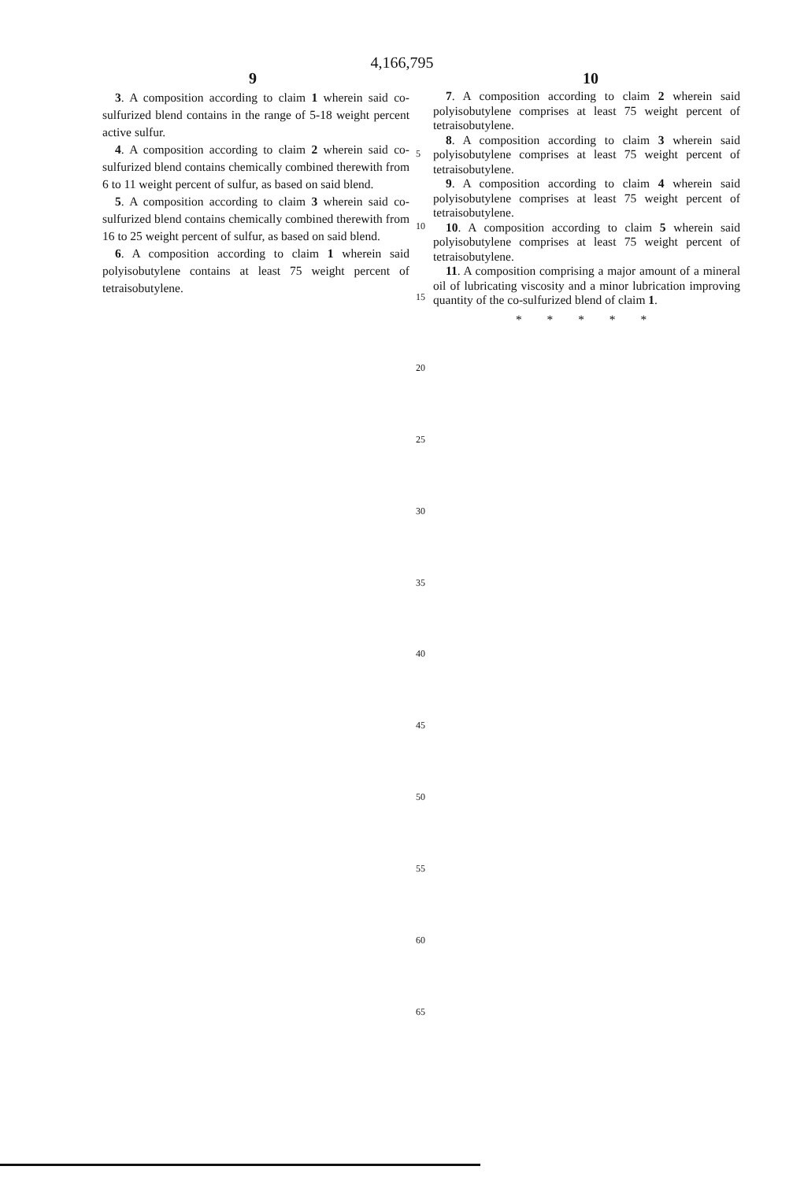4,166,795
9 10
3. A composition according to claim 1 wherein said co-sulfurized blend contains in the range of 5-18 weight percent active sulfur.
4. A composition according to claim 2 wherein said co-sulfurized blend contains chemically combined therewith from 6 to 11 weight percent of sulfur, as based on said blend.
5. A composition according to claim 3 wherein said co-sulfurized blend contains chemically combined therewith from 16 to 25 weight percent of sulfur, as based on said blend.
6. A composition according to claim 1 wherein said polyisobutylene contains at least 75 weight percent of tetraisobutylene.
7. A composition according to claim 2 wherein said polyisobutylene comprises at least 75 weight percent of tetraisobutylene.
8. A composition according to claim 3 wherein said polyisobutylene comprises at least 75 weight percent of tetraisobutylene.
9. A composition according to claim 4 wherein said polyisobutylene comprises at least 75 weight percent of tetraisobutylene.
10. A composition according to claim 5 wherein said polyisobutylene comprises at least 75 weight percent of tetraisobutylene.
11. A composition comprising a major amount of a mineral oil of lubricating viscosity and a minor lubrication improving quantity of the co-sulfurized blend of claim 1.
* * * * *
5
10
15
20
25
30
35
40
45
50
55
60
65